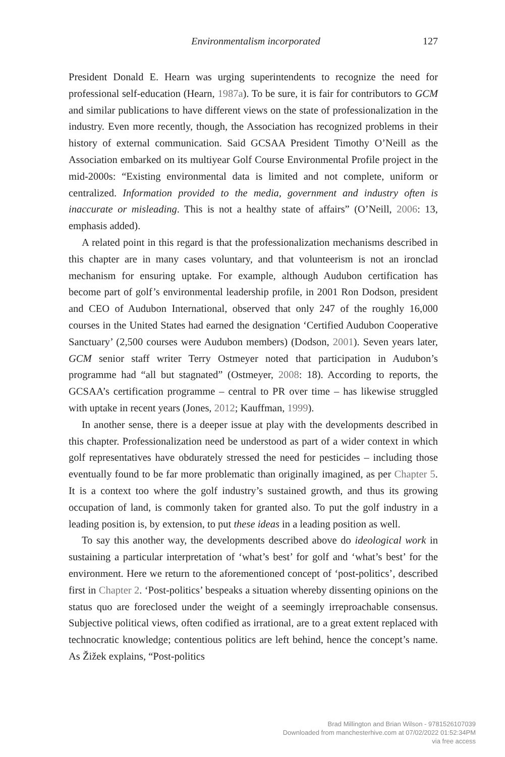Environmentalism incorporated 127
President Donald E. Hearn was urging superintendents to recognize the need for professional self-education (Hearn, 1987a). To be sure, it is fair for contributors to GCM and similar publications to have different views on the state of professionalization in the industry. Even more recently, though, the Association has recognized problems in their history of external communication. Said GCSAA President Timothy O’Neill as the Association embarked on its multiyear Golf Course Environmental Profile project in the mid-2000s: “Existing environmental data is limited and not complete, uniform or centralized. Information provided to the media, government and industry often is inaccurate or misleading. This is not a healthy state of affairs” (O’Neill, 2006: 13, emphasis added).
A related point in this regard is that the professionalization mechanisms described in this chapter are in many cases voluntary, and that volunteerism is not an ironclad mechanism for ensuring uptake. For example, although Audubon certification has become part of golf’s environmental leadership profile, in 2001 Ron Dodson, president and CEO of Audubon International, observed that only 247 of the roughly 16,000 courses in the United States had earned the designation ‘Certified Audubon Cooperative Sanctuary’ (2,500 courses were Audubon members) (Dodson, 2001). Seven years later, GCM senior staff writer Terry Ostmeyer noted that participation in Audubon’s programme had “all but stagnated” (Ostmeyer, 2008: 18). According to reports, the GCSAA’s certification programme – central to PR over time – has likewise struggled with uptake in recent years (Jones, 2012; Kauffman, 1999).
In another sense, there is a deeper issue at play with the developments described in this chapter. Professionalization need be understood as part of a wider context in which golf representatives have obdurately stressed the need for pesticides – including those eventually found to be far more problematic than originally imagined, as per Chapter 5. It is a context too where the golf industry’s sustained growth, and thus its growing occupation of land, is commonly taken for granted also. To put the golf industry in a leading position is, by extension, to put these ideas in a leading position as well.
To say this another way, the developments described above do ideological work in sustaining a particular interpretation of ‘what’s best’ for golf and ‘what’s best’ for the environment. Here we return to the aforementioned concept of ‘post-politics’, described first in Chapter 2. ‘Post-politics’ bespeaks a situation whereby dissenting opinions on the status quo are foreclosed under the weight of a seemingly irreproachable consensus. Subjective political views, often codified as irrational, are to a great extent replaced with technocratic knowledge; contentious politics are left behind, hence the concept’s name. As Žižek explains, “Post-politics
Brad Millington and Brian Wilson - 9781526107039
Downloaded from manchesterhive.com at 07/02/2022 01:52:34PM
via free access